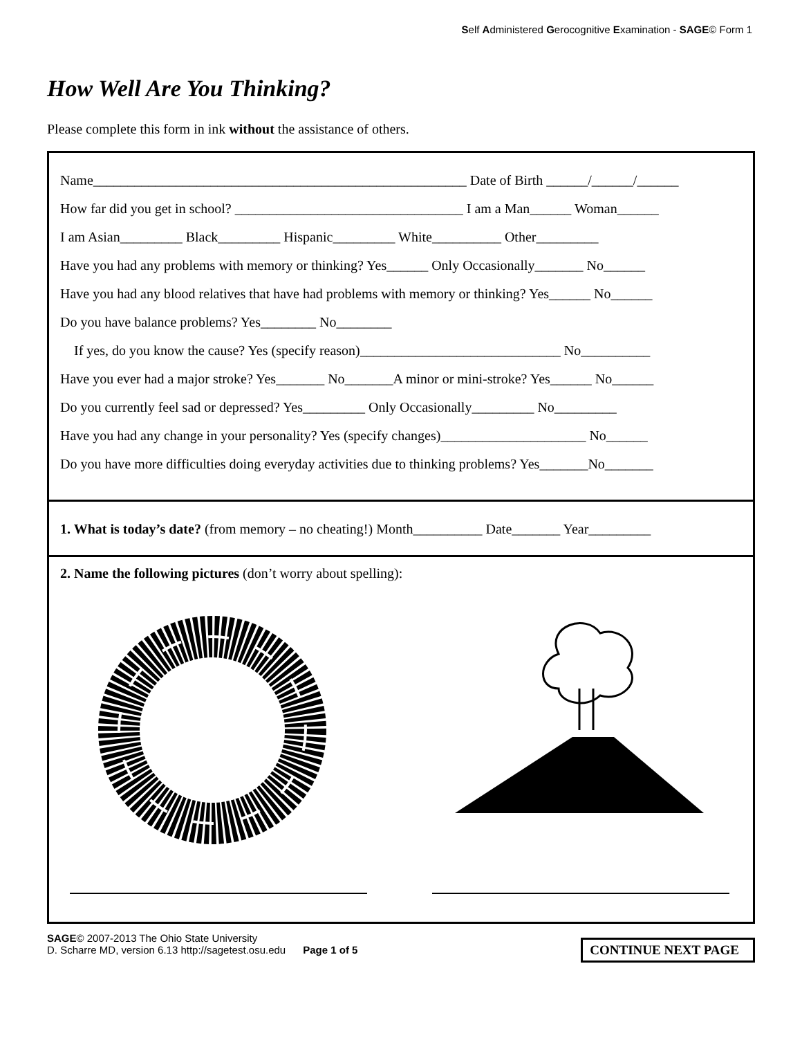Self Administered Gerocognitive Examination - SAGE© Form 1
How Well Are You Thinking?
Please complete this form in ink without the assistance of others.
Name______________________________________________________ Date of Birth ______/______/______
How far did you get in school? _________________________________ I am a Man______ Woman______
I am Asian_________ Black_________ Hispanic_________ White__________ Other_________
Have you had any problems with memory or thinking? Yes______ Only Occasionally_______ No______
Have you had any blood relatives that have had problems with memory or thinking? Yes______ No______
Do you have balance problems? Yes________ No________
If yes, do you know the cause? Yes (specify reason)_____________________________ No__________
Have you ever had a major stroke? Yes_______ No_______A minor or mini-stroke? Yes______ No______
Do you currently feel sad or depressed? Yes_________ Only Occasionally_________ No_________
Have you had any change in your personality? Yes (specify changes)_____________________ No______
Do you have more difficulties doing everyday activities due to thinking problems? Yes_______No_______
1. What is today’s date? (from memory – no cheating!) Month__________ Date_______ Year_________
2. Name the following pictures (don’t worry about spelling):
SAGE© 2007-2013 The Ohio State University
D. Scharre MD, version 6.13 http://sagetest.osu.edu Page 1 of 5
CONTINUE NEXT PAGE